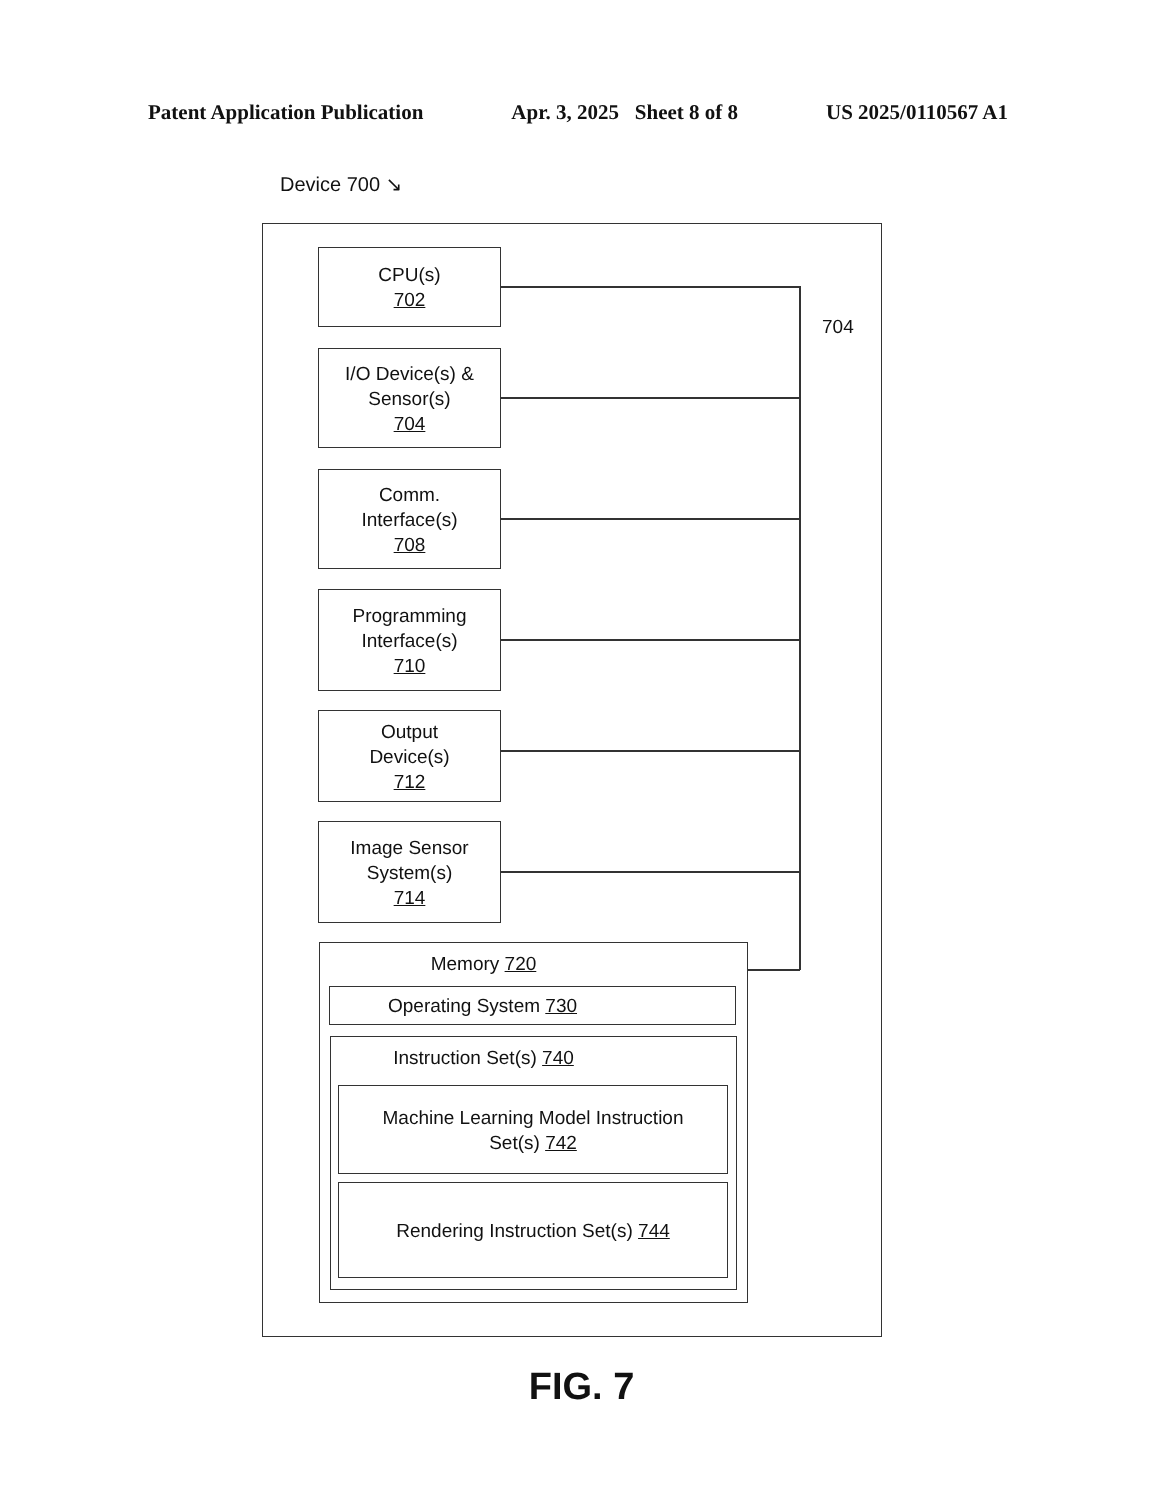Patent Application Publication Apr. 3, 2025 Sheet 8 of 8 US 2025/0110567 A1
Device 700 ↘
704
CPU(s)
702
I/O Device(s) &
Sensor(s)
704
Comm.
Interface(s)
708
Programming
Interface(s)
710
Output
Device(s)
712
Image Sensor
System(s)
714
Memory 720
Operating System 730
Instruction Set(s) 740
Machine Learning Model Instruction
Set(s) 742
Rendering Instruction Set(s) 744
FIG. 7